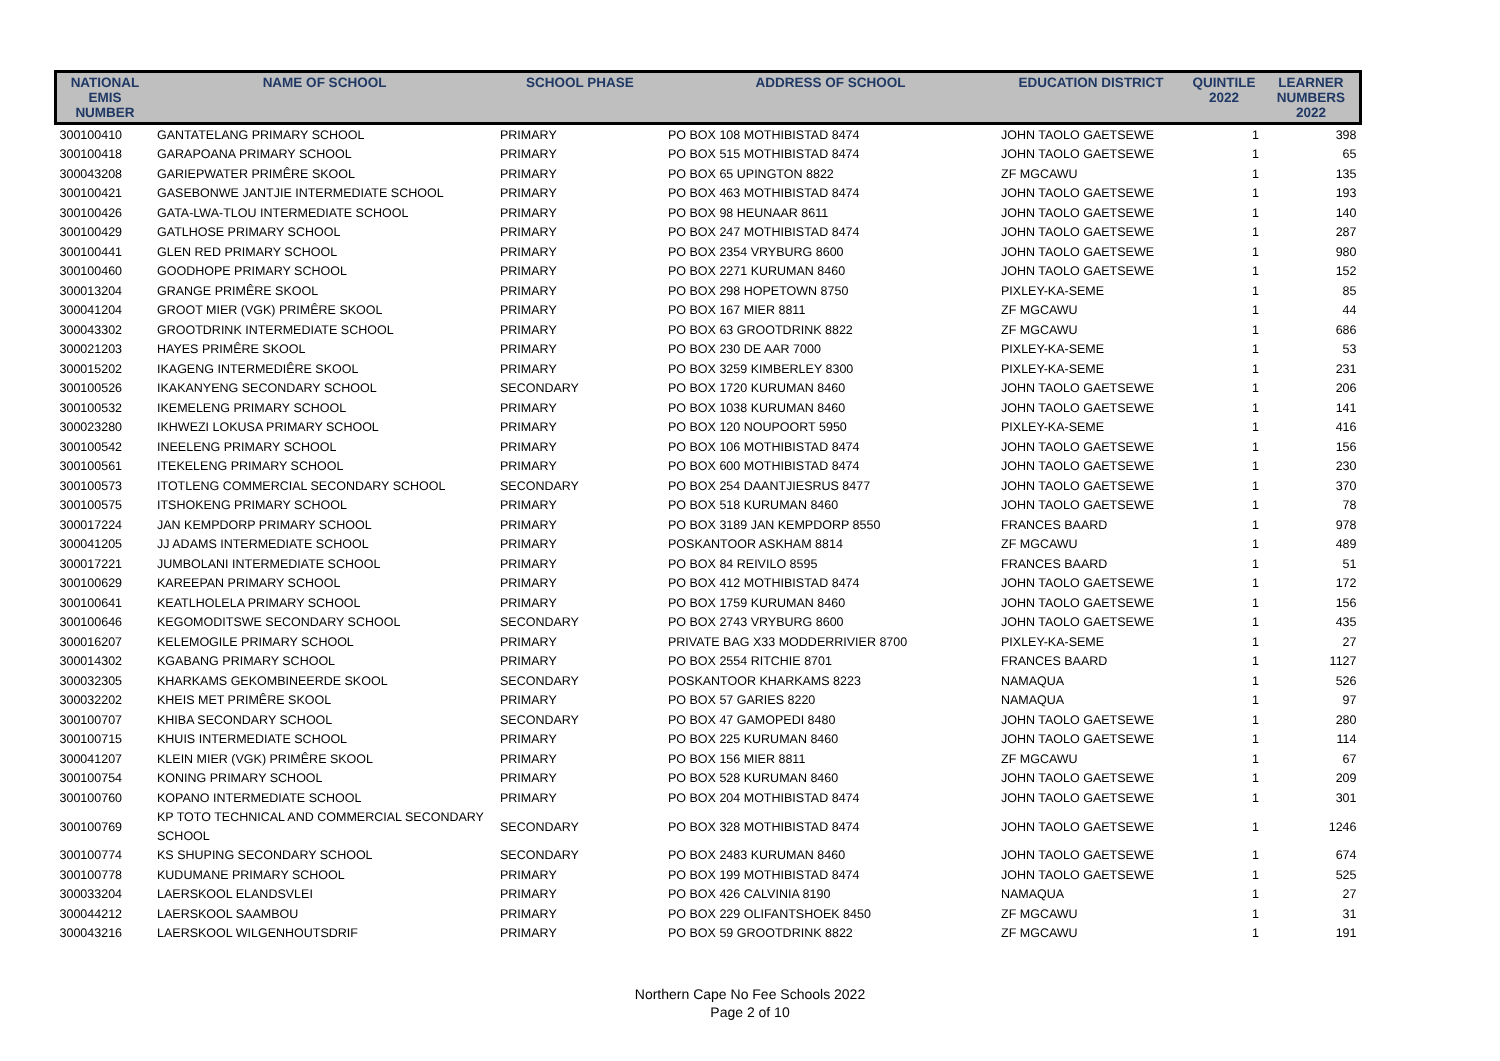| NATIONAL EMIS NUMBER | NAME OF SCHOOL | SCHOOL PHASE | ADDRESS OF SCHOOL | EDUCATION DISTRICT | QUINTILE 2022 | LEARNER NUMBERS 2022 |
| --- | --- | --- | --- | --- | --- | --- |
| 300100410 | GANTATELANG PRIMARY SCHOOL | PRIMARY | PO BOX 108 MOTHIBISTAD 8474 | JOHN TAOLO GAETSEWE | 1 | 398 |
| 300100418 | GARAPOANA PRIMARY SCHOOL | PRIMARY | PO BOX 515 MOTHIBISTAD 8474 | JOHN TAOLO GAETSEWE | 1 | 65 |
| 300043208 | GARIEPWATER PRIMÊRE SKOOL | PRIMARY | PO BOX 65 UPINGTON 8822 | ZF MGCAWU | 1 | 135 |
| 300100421 | GASEBONWE JANTJIE INTERMEDIATE SCHOOL | PRIMARY | PO BOX 463 MOTHIBISTAD 8474 | JOHN TAOLO GAETSEWE | 1 | 193 |
| 300100426 | GATA-LWA-TLOU INTERMEDIATE SCHOOL | PRIMARY | PO BOX 98 HEUNAAR 8611 | JOHN TAOLO GAETSEWE | 1 | 140 |
| 300100429 | GATLHOSE PRIMARY SCHOOL | PRIMARY | PO BOX 247 MOTHIBISTAD 8474 | JOHN TAOLO GAETSEWE | 1 | 287 |
| 300100441 | GLEN RED PRIMARY SCHOOL | PRIMARY | PO BOX 2354 VRYBURG 8600 | JOHN TAOLO GAETSEWE | 1 | 980 |
| 300100460 | GOODHOPE PRIMARY SCHOOL | PRIMARY | PO BOX 2271 KURUMAN 8460 | JOHN TAOLO GAETSEWE | 1 | 152 |
| 300013204 | GRANGE PRIMÊRE SKOOL | PRIMARY | PO BOX 298 HOPETOWN 8750 | PIXLEY-KA-SEME | 1 | 85 |
| 300041204 | GROOT MIER (VGK) PRIMÊRE SKOOL | PRIMARY | PO BOX 167 MIER 8811 | ZF MGCAWU | 1 | 44 |
| 300043302 | GROOTDRINK INTERMEDIATE SCHOOL | PRIMARY | PO BOX 63 GROOTDRINK 8822 | ZF MGCAWU | 1 | 686 |
| 300021203 | HAYES PRIMÊRE SKOOL | PRIMARY | PO BOX 230 DE AAR 7000 | PIXLEY-KA-SEME | 1 | 53 |
| 300015202 | IKAGENG INTERMEDIÊRE SKOOL | PRIMARY | PO BOX 3259 KIMBERLEY 8300 | PIXLEY-KA-SEME | 1 | 231 |
| 300100526 | IKAKANYENG SECONDARY SCHOOL | SECONDARY | PO BOX 1720 KURUMAN 8460 | JOHN TAOLO GAETSEWE | 1 | 206 |
| 300100532 | IKEMELENG PRIMARY SCHOOL | PRIMARY | PO BOX 1038 KURUMAN 8460 | JOHN TAOLO GAETSEWE | 1 | 141 |
| 300023280 | IKHWEZI LOKUSA PRIMARY SCHOOL | PRIMARY | PO BOX 120 NOUPOORT 5950 | PIXLEY-KA-SEME | 1 | 416 |
| 300100542 | INEELENG PRIMARY SCHOOL | PRIMARY | PO BOX 106 MOTHIBISTAD 8474 | JOHN TAOLO GAETSEWE | 1 | 156 |
| 300100561 | ITEKELENG PRIMARY SCHOOL | PRIMARY | PO BOX 600 MOTHIBISTAD 8474 | JOHN TAOLO GAETSEWE | 1 | 230 |
| 300100573 | ITOTLENG COMMERCIAL SECONDARY SCHOOL | SECONDARY | PO BOX 254 DAANTJIESRUS 8477 | JOHN TAOLO GAETSEWE | 1 | 370 |
| 300100575 | ITSHOKENG PRIMARY SCHOOL | PRIMARY | PO BOX 518 KURUMAN 8460 | JOHN TAOLO GAETSEWE | 1 | 78 |
| 300017224 | JAN KEMPDORP PRIMARY SCHOOL | PRIMARY | PO BOX 3189 JAN KEMPDORP 8550 | FRANCES BAARD | 1 | 978 |
| 300041205 | JJ ADAMS INTERMEDIATE SCHOOL | PRIMARY | POSKANTOOR ASKHAM 8814 | ZF MGCAWU | 1 | 489 |
| 300017221 | JUMBOLANI INTERMEDIATE SCHOOL | PRIMARY | PO BOX 84 REIVILO 8595 | FRANCES BAARD | 1 | 51 |
| 300100629 | KAREEPAN PRIMARY SCHOOL | PRIMARY | PO BOX 412 MOTHIBISTAD 8474 | JOHN TAOLO GAETSEWE | 1 | 172 |
| 300100641 | KEATLHOLELA PRIMARY SCHOOL | PRIMARY | PO BOX 1759 KURUMAN 8460 | JOHN TAOLO GAETSEWE | 1 | 156 |
| 300100646 | KEGOMODITSWE SECONDARY SCHOOL | SECONDARY | PO BOX 2743 VRYBURG 8600 | JOHN TAOLO GAETSEWE | 1 | 435 |
| 300016207 | KELEMOGILE PRIMARY SCHOOL | PRIMARY | PRIVATE BAG X33 MODDERRIVIER 8700 | PIXLEY-KA-SEME | 1 | 27 |
| 300014302 | KGABANG PRIMARY SCHOOL | PRIMARY | PO BOX 2554 RITCHIE 8701 | FRANCES BAARD | 1 | 1127 |
| 300032305 | KHARKAMS GEKOMBINEERDE SKOOL | SECONDARY | POSKANTOOR KHARKAMS 8223 | NAMAQUA | 1 | 526 |
| 300032202 | KHEIS MET PRIMÊRE SKOOL | PRIMARY | PO BOX 57 GARIES 8220 | NAMAQUA | 1 | 97 |
| 300100707 | KHIBA SECONDARY SCHOOL | SECONDARY | PO BOX 47 GAMOPEDI 8480 | JOHN TAOLO GAETSEWE | 1 | 280 |
| 300100715 | KHUIS INTERMEDIATE SCHOOL | PRIMARY | PO BOX 225 KURUMAN 8460 | JOHN TAOLO GAETSEWE | 1 | 114 |
| 300041207 | KLEIN MIER (VGK) PRIMÊRE SKOOL | PRIMARY | PO BOX 156 MIER 8811 | ZF MGCAWU | 1 | 67 |
| 300100754 | KONING PRIMARY SCHOOL | PRIMARY | PO BOX 528 KURUMAN 8460 | JOHN TAOLO GAETSEWE | 1 | 209 |
| 300100760 | KOPANO INTERMEDIATE SCHOOL | PRIMARY | PO BOX 204 MOTHIBISTAD 8474 | JOHN TAOLO GAETSEWE | 1 | 301 |
| 300100769 | KP TOTO TECHNICAL AND COMMERCIAL SECONDARY SCHOOL | SECONDARY | PO BOX 328 MOTHIBISTAD 8474 | JOHN TAOLO GAETSEWE | 1 | 1246 |
| 300100774 | KS SHUPING SECONDARY SCHOOL | SECONDARY | PO BOX 2483 KURUMAN 8460 | JOHN TAOLO GAETSEWE | 1 | 674 |
| 300100778 | KUDUMANE PRIMARY SCHOOL | PRIMARY | PO BOX 199 MOTHIBISTAD 8474 | JOHN TAOLO GAETSEWE | 1 | 525 |
| 300033204 | LAERSKOOL ELANDSVLEI | PRIMARY | PO BOX 426 CALVINIA 8190 | NAMAQUA | 1 | 27 |
| 300044212 | LAERSKOOL SAAMBOU | PRIMARY | PO BOX 229 OLIFANTSHOEK 8450 | ZF MGCAWU | 1 | 31 |
| 300043216 | LAERSKOOL WILGENHOUTSDRIF | PRIMARY | PO BOX 59 GROOTDRINK 8822 | ZF MGCAWU | 1 | 191 |
Northern Cape No Fee Schools 2022
Page 2 of 10